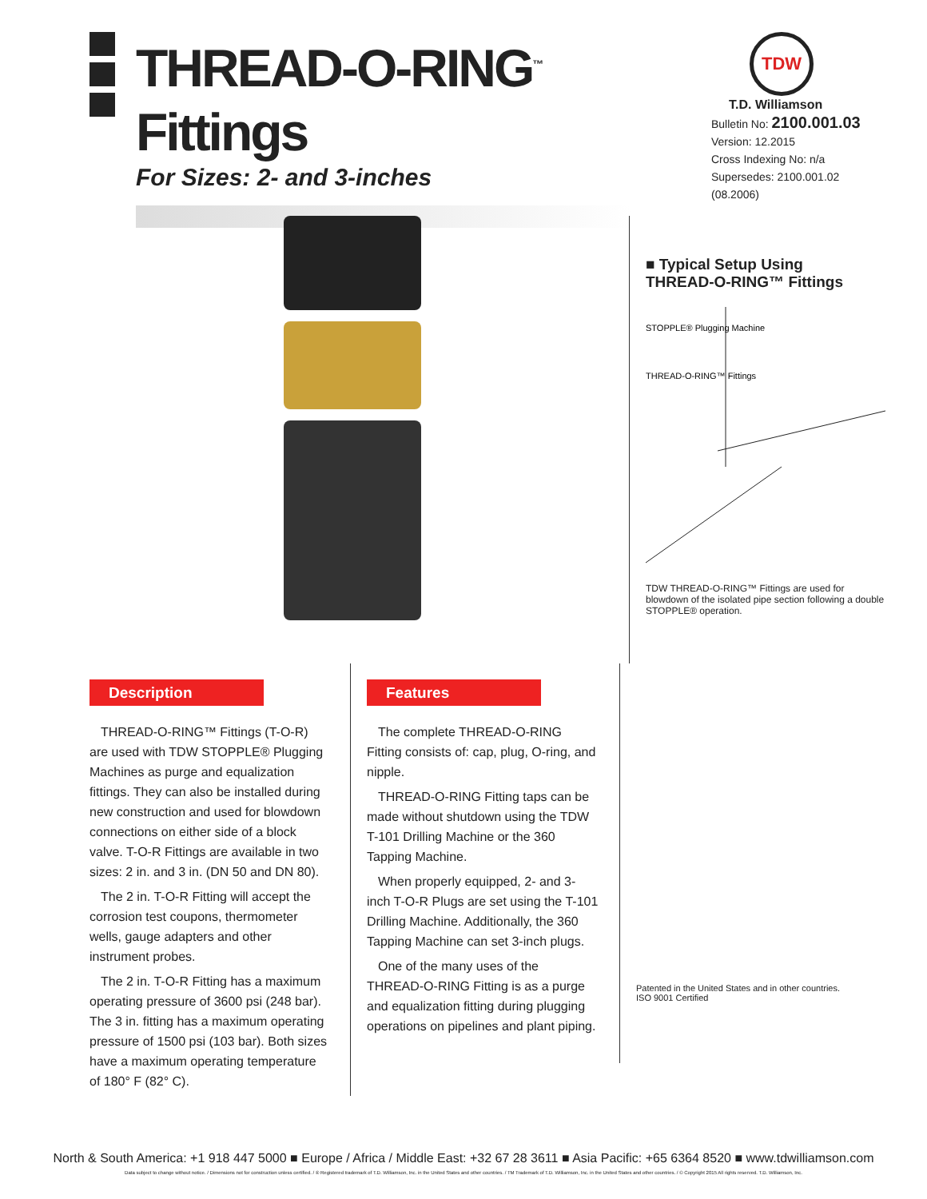THREAD-O-RING<sup>™</sup> Fittings
For Sizes: 2- and 3-inches
TDW
T.D. Williamson
Bulletin No: 2100.001.03
Version: 12.2015
Cross Indexing No: n/a
Supersedes: 2100.001.02 (08.2006)
■ Typical Setup Using
THREAD-O-RING™ Fittings
STOPPLE® Plugging Machine
THREAD-O-RING™ Fittings
TDW THREAD-O-RING™ Fittings are used for blowdown of the isolated pipe section following a double STOPPLE® operation.
Description
THREAD-O-RING™ Fittings (T-O-R) are used with TDW STOPPLE® Plugging Machines as purge and equalization fittings. They can also be installed during new construction and used for blowdown connections on either side of a block valve. T-O-R Fittings are available in two sizes: 2 in. and 3 in. (DN 50 and DN 80).
The 2 in. T-O-R Fitting will accept the corrosion test coupons, thermometer wells, gauge adapters and other instrument probes.
The 2 in. T-O-R Fitting has a maximum operating pressure of 3600 psi (248 bar). The 3 in. fitting has a maximum operating pressure of 1500 psi (103 bar). Both sizes have a maximum operating temperature of 180° F (82° C).
Features
The complete THREAD-O-RING Fitting consists of: cap, plug, O-ring, and nipple.
THREAD-O-RING Fitting taps can be made without shutdown using the TDW T-101 Drilling Machine or the 360 Tapping Machine.
When properly equipped, 2- and 3-inch T-O-R Plugs are set using the T-101 Drilling Machine. Additionally, the 360 Tapping Machine can set 3-inch plugs.
One of the many uses of the THREAD-O-RING Fitting is as a purge and equalization fitting during plugging operations on pipelines and plant piping.
Patented in the United States and in other countries.
ISO 9001 Certified
North & South America: +1 918 447 5000 ■ Europe / Africa / Middle East: +32 67 28 3611 ■ Asia Pacific: +65 6364 8520 ■ www.tdwilliamson.com
Data subject to change without notice. / Dimensions not for construction unless certified. / ® Registered trademark of T.D. Williamson, Inc. in the United States and other countries. / TM Trademark of T.D. Williamson, Inc. in the United States and other countries. / © Copyright 2015 All rights reserved. T.D. Williamson, Inc.